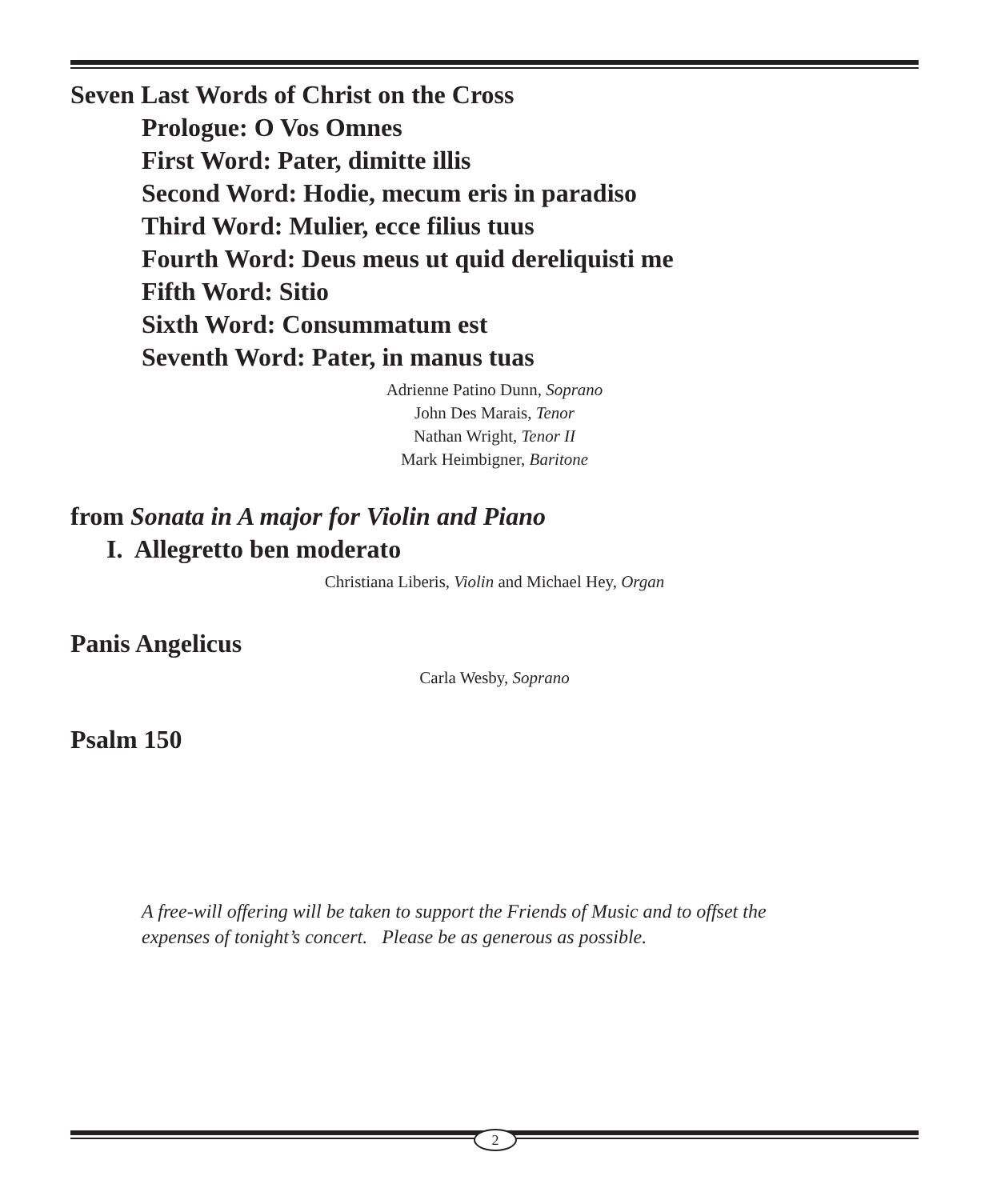Seven Last Words of Christ on the Cross
Prologue: O Vos Omnes
First Word: Pater, dimitte illis
Second Word: Hodie, mecum eris in paradiso
Third Word: Mulier, ecce filius tuus
Fourth Word: Deus meus ut quid dereliquisti me
Fifth Word: Sitio
Sixth Word: Consummatum est
Seventh Word: Pater, in manus tuas
Adrienne Patino Dunn, Soprano
John Des Marais, Tenor
Nathan Wright, Tenor II
Mark Heimbigner, Baritone
from Sonata in A major for Violin and Piano
I. Allegretto ben moderato
Christiana Liberis, Violin and Michael Hey, Organ
Panis Angelicus
Carla Wesby, Soprano
Psalm 150
A free-will offering will be taken to support the Friends of Music and to offset the
expenses of tonight’s concert. Please be as generous as possible.
2